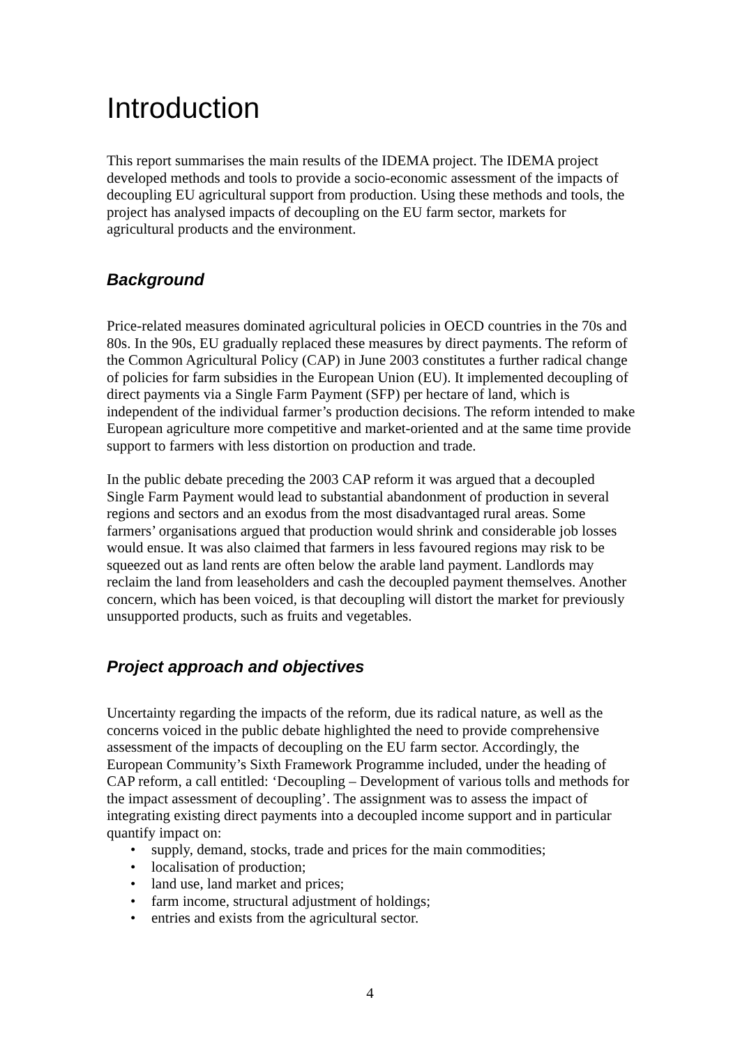Introduction
This report summarises the main results of the IDEMA project. The IDEMA project developed methods and tools to provide a socio-economic assessment of the impacts of decoupling EU agricultural support from production. Using these methods and tools, the project has analysed impacts of decoupling on the EU farm sector, markets for agricultural products and the environment.
Background
Price-related measures dominated agricultural policies in OECD countries in the 70s and 80s. In the 90s, EU gradually replaced these measures by direct payments. The reform of the Common Agricultural Policy (CAP) in June 2003 constitutes a further radical change of policies for farm subsidies in the European Union (EU). It implemented decoupling of direct payments via a Single Farm Payment (SFP) per hectare of land, which is independent of the individual farmer’s production decisions. The reform intended to make European agriculture more competitive and market-oriented and at the same time provide support to farmers with less distortion on production and trade.
In the public debate preceding the 2003 CAP reform it was argued that a decoupled Single Farm Payment would lead to substantial abandonment of production in several regions and sectors and an exodus from the most disadvantaged rural areas. Some farmers’ organisations argued that production would shrink and considerable job losses would ensue. It was also claimed that farmers in less favoured regions may risk to be squeezed out as land rents are often below the arable land payment. Landlords may reclaim the land from leaseholders and cash the decoupled payment themselves. Another concern, which has been voiced, is that decoupling will distort the market for previously unsupported products, such as fruits and vegetables.
Project approach and objectives
Uncertainty regarding the impacts of the reform, due its radical nature, as well as the concerns voiced in the public debate highlighted the need to provide comprehensive assessment of the impacts of decoupling on the EU farm sector. Accordingly, the European Community’s Sixth Framework Programme included, under the heading of CAP reform, a call entitled: ‘Decoupling – Development of various tolls and methods for the impact assessment of decoupling’. The assignment was to assess the impact of integrating existing direct payments into a decoupled income support and in particular quantify impact on:
• supply, demand, stocks, trade and prices for the main commodities;
• localisation of production;
• land use, land market and prices;
• farm income, structural adjustment of holdings;
• entries and exists from the agricultural sector.
4